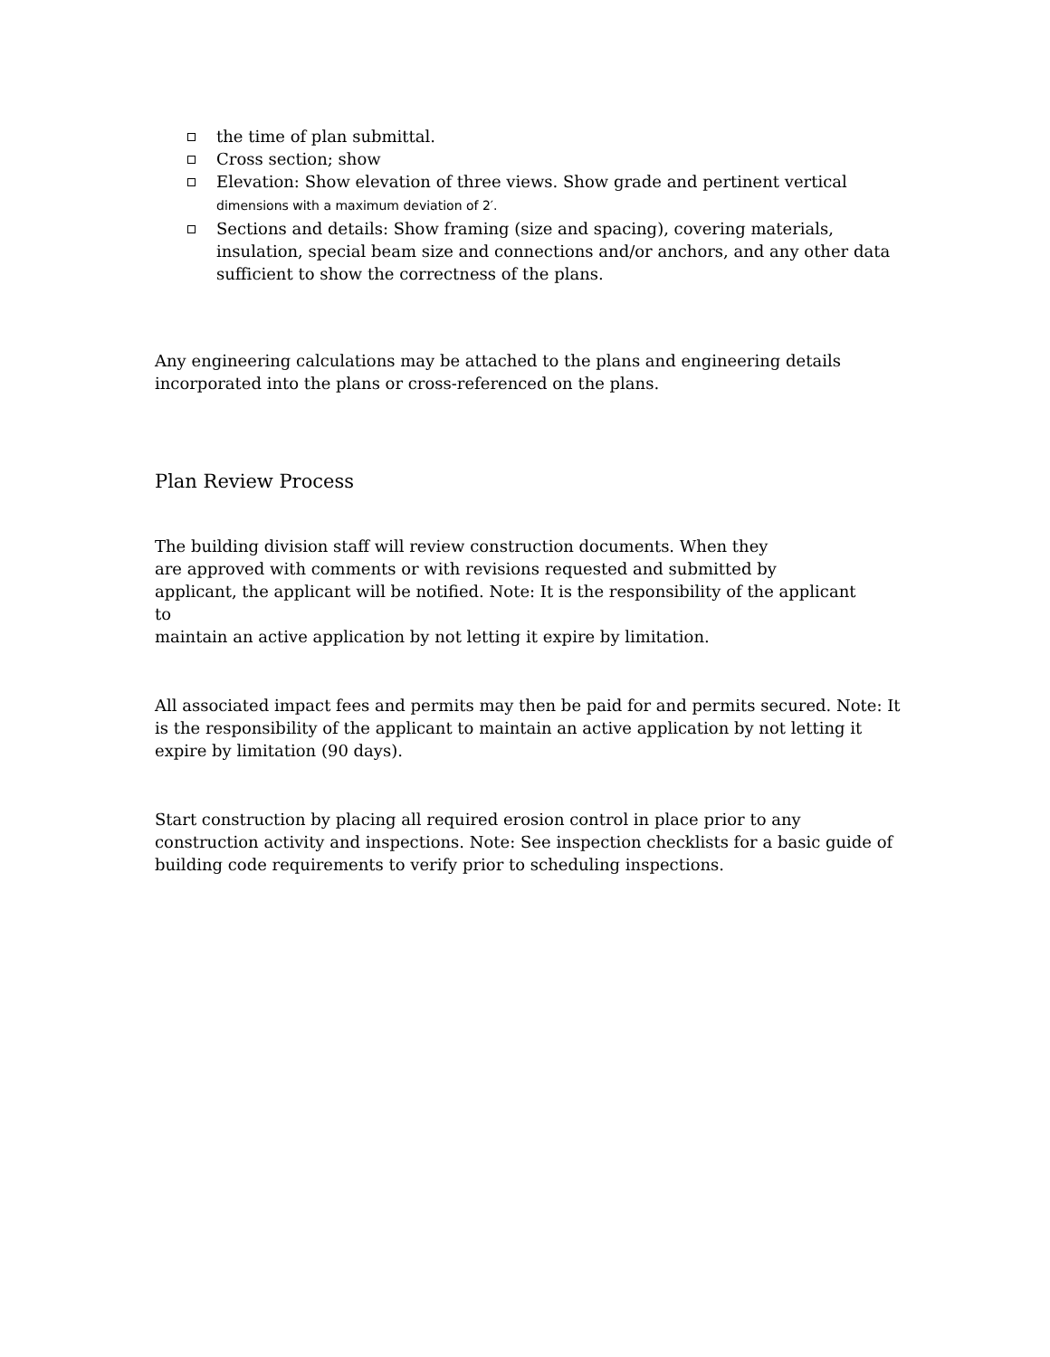the time of plan submittal.
Cross section; show
Elevation: Show elevation of three views. Show grade and pertinent vertical
dimensions with a maximum deviation of 2′.
Sections and details: Show framing (size and spacing), covering materials, insulation, special beam size and connections and/or anchors, and any other data sufficient to show the correctness of the plans.
Any engineering calculations may be attached to the plans and engineering details incorporated into the plans or cross-referenced on the plans.
Plan Review Process
The building division staff will review construction documents. When they
are approved with comments or with revisions requested and submitted by
applicant, the applicant will be notified. Note: It is the responsibility of the applicant
to
maintain an active application by not letting it expire by limitation.
All associated impact fees and permits may then be paid for and permits secured. Note: It is the responsibility of the applicant to maintain an active application by not letting it expire by limitation (90 days).
Start construction by placing all required erosion control in place prior to any construction activity and inspections. Note: See inspection checklists for a basic guide of building code requirements to verify prior to scheduling inspections.